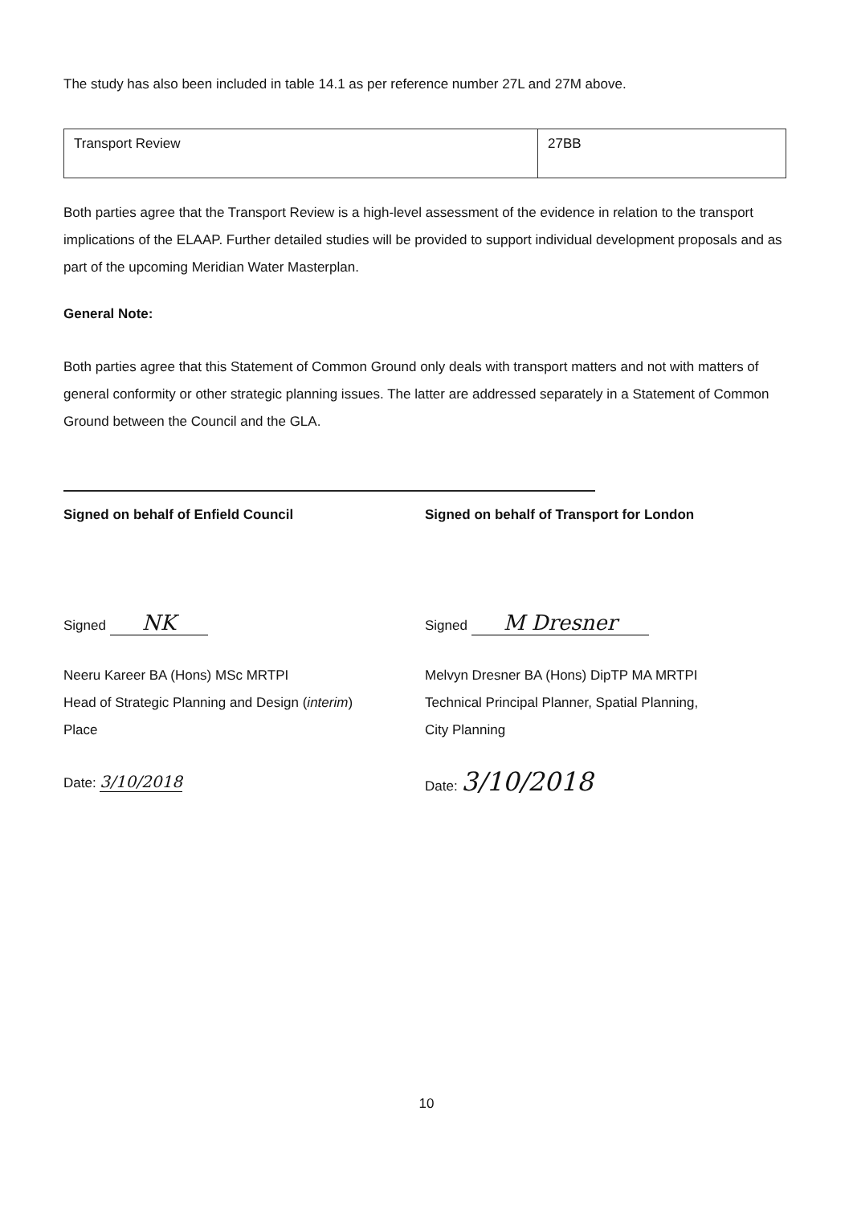The study has also been included in table 14.1 as per reference number 27L and 27M above.
| Transport Review | 27BB |
Both parties agree that the Transport Review is a high-level assessment of the evidence in relation to the transport implications of the ELAAP. Further detailed studies will be provided to support individual development proposals and as part of the upcoming Meridian Water Masterplan.
General Note:
Both parties agree that this Statement of Common Ground only deals with transport matters and not with matters of general conformity or other strategic planning issues. The latter are addressed separately in a Statement of Common Ground between the Council and the GLA.
Signed on behalf of Enfield Council
Signed NK
Neeru Kareer BA (Hons) MSc MRTPI
Head of Strategic Planning and Design (interim)
Place
Date: 3/10/2018
Signed on behalf of Transport for London
Signed M Dresner
Melvyn Dresner BA (Hons) DipTP MA MRTPI
Technical Principal Planner, Spatial Planning,
City Planning
Date: 3/10/2018
10